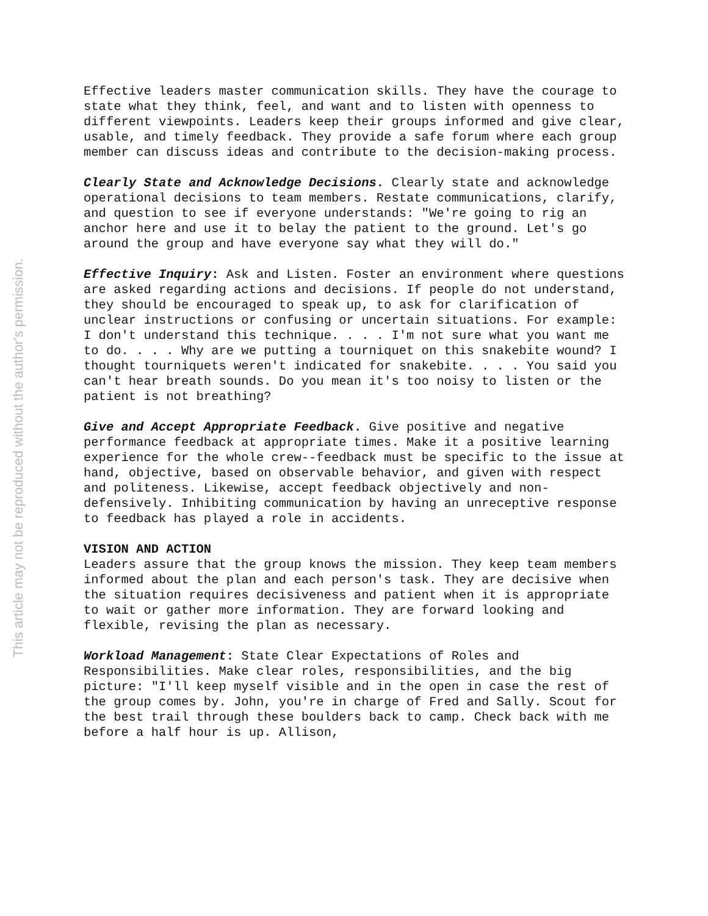This article may not be reproduced without the author's permission.
Effective leaders master communication skills. They have the courage to state what they think, feel, and want and to listen with openness to different viewpoints. Leaders keep their groups informed and give clear, usable, and timely feedback. They provide a safe forum where each group member can discuss ideas and contribute to the decision-making process.
Clearly State and Acknowledge Decisions. Clearly state and acknowledge operational decisions to team members. Restate communications, clarify, and question to see if everyone understands: "We're going to rig an anchor here and use it to belay the patient to the ground. Let's go around the group and have everyone say what they will do."
Effective Inquiry: Ask and Listen. Foster an environment where questions are asked regarding actions and decisions. If people do not understand, they should be encouraged to speak up, to ask for clarification of unclear instructions or confusing or uncertain situations. For example:
I don't understand this technique. . . . I'm not sure what you want me to do. . . . Why are we putting a tourniquet on this snakebite wound? I thought tourniquets weren't indicated for snakebite. . . . You said you can't hear breath sounds. Do you mean it's too noisy to listen or the patient is not breathing?
Give and Accept Appropriate Feedback. Give positive and negative performance feedback at appropriate times. Make it a positive learning experience for the whole crew--feedback must be specific to the issue at hand, objective, based on observable behavior, and given with respect and politeness. Likewise, accept feedback objectively and non-defensively. Inhibiting communication by having an unreceptive response to feedback has played a role in accidents.
VISION AND ACTION
Leaders assure that the group knows the mission. They keep team members informed about the plan and each person's task. They are decisive when the situation requires decisiveness and patient when it is appropriate to wait or gather more information. They are forward looking and flexible, revising the plan as necessary.
Workload Management: State Clear Expectations of Roles and Responsibilities. Make clear roles, responsibilities, and the big picture: "I'll keep myself visible and in the open in case the rest of the group comes by. John, you're in charge of Fred and Sally. Scout for the best trail through these boulders back to camp. Check back with me before a half hour is up. Allison,